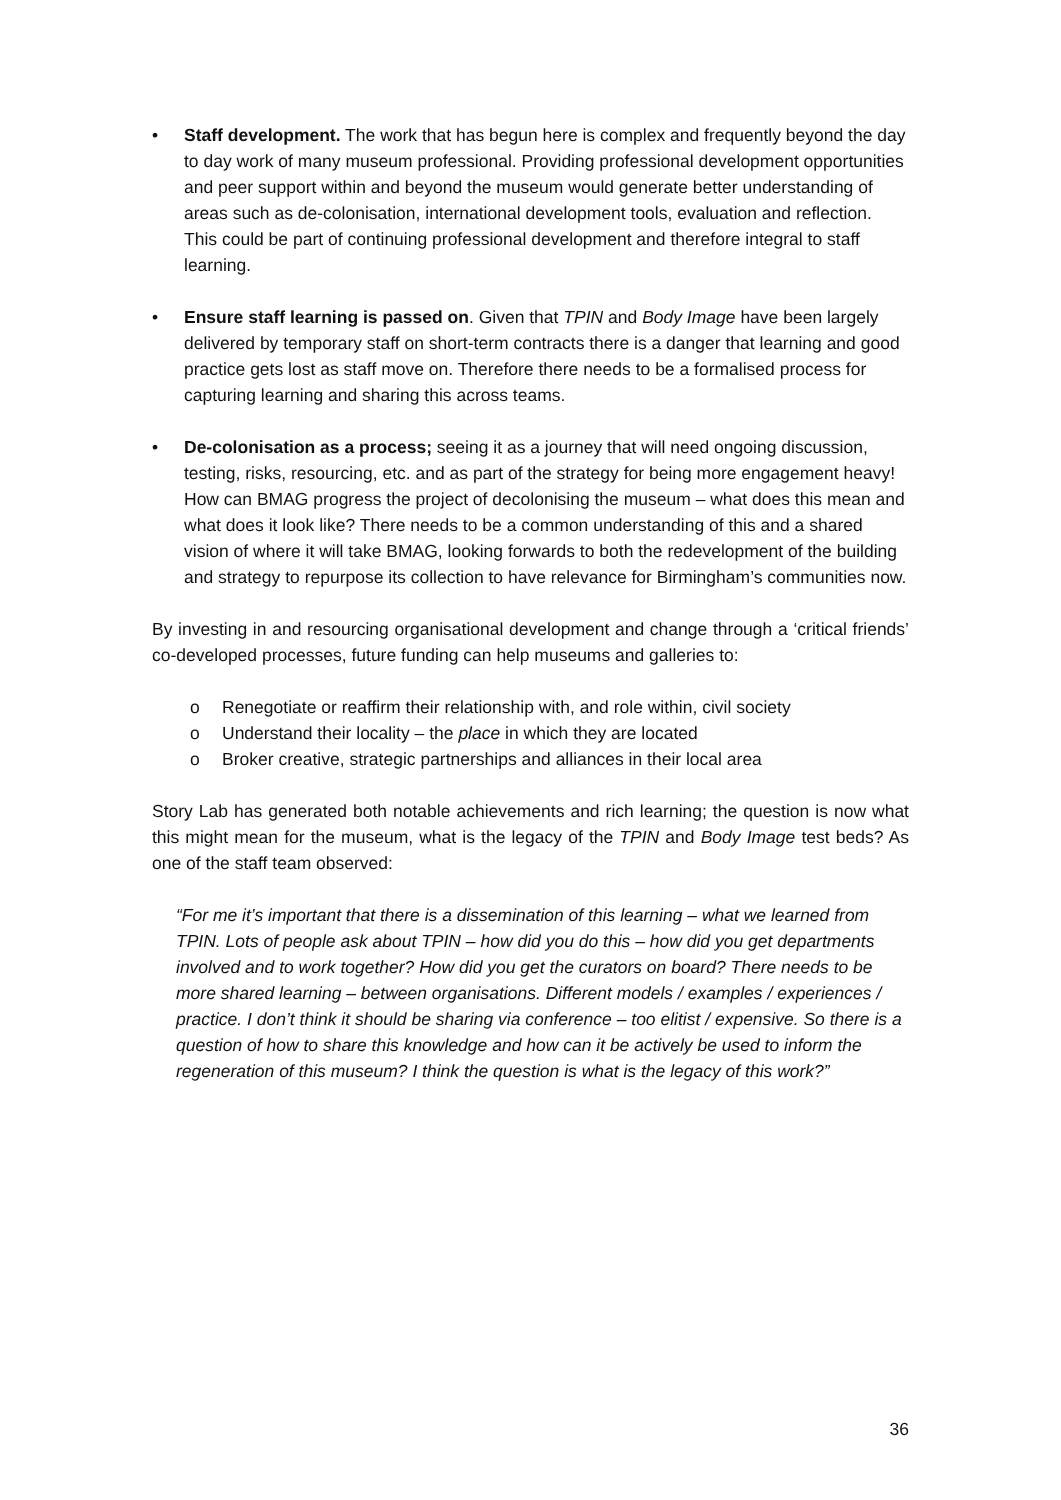• Staff development. The work that has begun here is complex and frequently beyond the day to day work of many museum professional. Providing professional development opportunities and peer support within and beyond the museum would generate better understanding of areas such as de-colonisation, international development tools, evaluation and reflection. This could be part of continuing professional development and therefore integral to staff learning.
• Ensure staff learning is passed on. Given that TPIN and Body Image have been largely delivered by temporary staff on short-term contracts there is a danger that learning and good practice gets lost as staff move on. Therefore there needs to be a formalised process for capturing learning and sharing this across teams.
• De-colonisation as a process; seeing it as a journey that will need ongoing discussion, testing, risks, resourcing, etc. and as part of the strategy for being more engagement heavy! How can BMAG progress the project of decolonising the museum – what does this mean and what does it look like? There needs to be a common understanding of this and a shared vision of where it will take BMAG, looking forwards to both the redevelopment of the building and strategy to repurpose its collection to have relevance for Birmingham’s communities now.
By investing in and resourcing organisational development and change through a ‘critical friends’ co-developed processes, future funding can help museums and galleries to:
o Renegotiate or reaffirm their relationship with, and role within, civil society
o Understand their locality – the place in which they are located
o Broker creative, strategic partnerships and alliances in their local area
Story Lab has generated both notable achievements and rich learning; the question is now what this might mean for the museum, what is the legacy of the TPIN and Body Image test beds? As one of the staff team observed:
“For me it’s important that there is a dissemination of this learning – what we learned from TPIN. Lots of people ask about TPIN – how did you do this – how did you get departments involved and to work together? How did you get the curators on board? There needs to be more shared learning – between organisations. Different models / examples / experiences / practice. I don’t think it should be sharing via conference – too elitist / expensive. So there is a question of how to share this knowledge and how can it be actively be used to inform the regeneration of this museum? I think the question is what is the legacy of this work?”
36